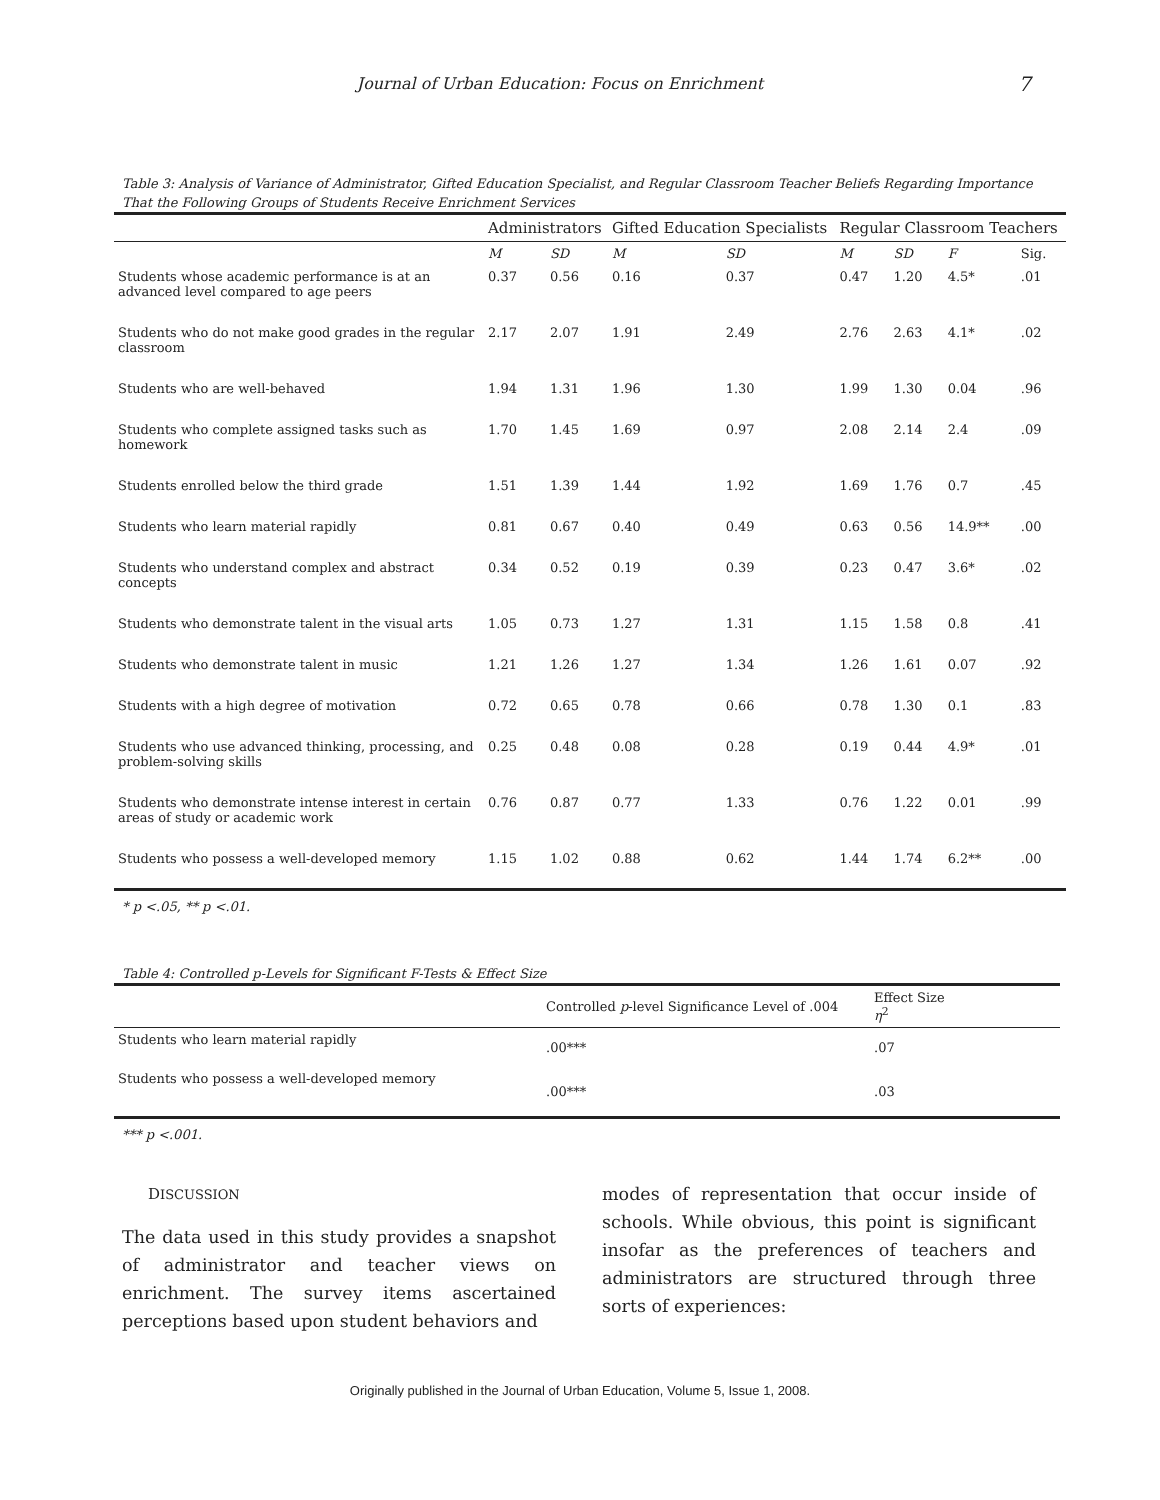Journal of Urban Education: Focus on Enrichment 7
Table 3: Analysis of Variance of Administrator, Gifted Education Specialist, and Regular Classroom Teacher Beliefs Regarding Importance That the Following Groups of Students Receive Enrichment Services
| | Administrators | | Gifted Education Specialists | | Regular Classroom Teachers | | | |
| --- | --- | --- | --- | --- | --- | --- | --- | --- |
| | M | SD | M | SD | M | SD | F | Sig. |
| Students whose academic performance is at an advanced level compared to age peers | 0.37 | 0.56 | 0.16 | 0.37 | 0.47 | 1.20 | 4.5* | .01 |
| Students who do not make good grades in the regular classroom | 2.17 | 2.07 | 1.91 | 2.49 | 2.76 | 2.63 | 4.1* | .02 |
| Students who are well-behaved | 1.94 | 1.31 | 1.96 | 1.30 | 1.99 | 1.30 | 0.04 | .96 |
| Students who complete assigned tasks such as homework | 1.70 | 1.45 | 1.69 | 0.97 | 2.08 | 2.14 | 2.4 | .09 |
| Students enrolled below the third grade | 1.51 | 1.39 | 1.44 | 1.92 | 1.69 | 1.76 | 0.7 | .45 |
| Students who learn material rapidly | 0.81 | 0.67 | 0.40 | 0.49 | 0.63 | 0.56 | 14.9** | .00 |
| Students who understand complex and abstract concepts | 0.34 | 0.52 | 0.19 | 0.39 | 0.23 | 0.47 | 3.6* | .02 |
| Students who demonstrate talent in the visual arts | 1.05 | 0.73 | 1.27 | 1.31 | 1.15 | 1.58 | 0.8 | .41 |
| Students who demonstrate talent in music | 1.21 | 1.26 | 1.27 | 1.34 | 1.26 | 1.61 | 0.07 | .92 |
| Students with a high degree of motivation | 0.72 | 0.65 | 0.78 | 0.66 | 0.78 | 1.30 | 0.1 | .83 |
| Students who use advanced thinking, processing, and problem-solving skills | 0.25 | 0.48 | 0.08 | 0.28 | 0.19 | 0.44 | 4.9* | .01 |
| Students who demonstrate intense interest in certain areas of study or academic work | 0.76 | 0.87 | 0.77 | 1.33 | 0.76 | 1.22 | 0.01 | .99 |
| Students who possess a well-developed memory | 1.15 | 1.02 | 0.88 | 0.62 | 1.44 | 1.74 | 6.2** | .00 |
* p <.05, ** p <.01.
Table 4: Controlled p-Levels for Significant F-Tests & Effect Size
| | Controlled p -level Significance Level of .004 | Effect Size η<sup>2</sup> |
| Students who learn material rapidly | .00*** | .07 |
| Students who possess a well-developed memory | .00*** | .03 |
*** p <.001.
DISCUSSION
The data used in this study provides a snapshot of administrator and teacher views on enrichment. The survey items ascertained perceptions based upon student behaviors and
modes of representation that occur inside of schools. While obvious, this point is significant insofar as the preferences of teachers and administrators are structured through three sorts of experiences:
Originally published in the Journal of Urban Education, Volume 5, Issue 1, 2008.